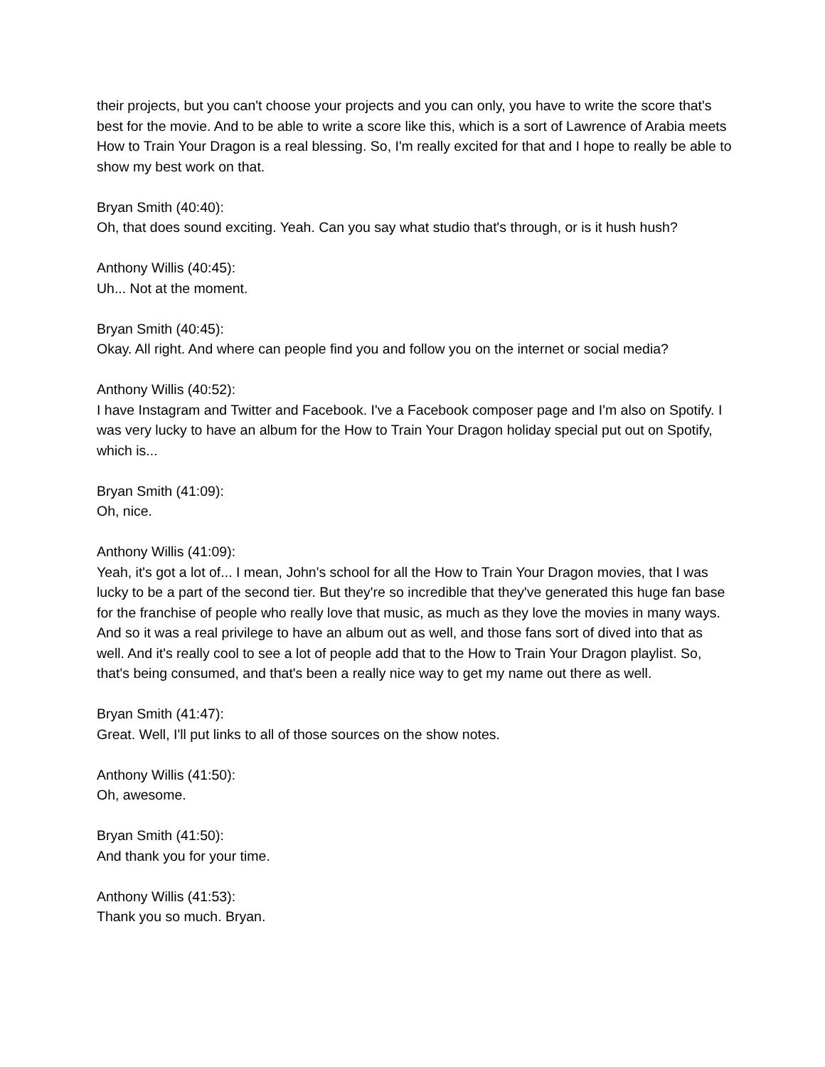their projects, but you can't choose your projects and you can only, you have to write the score that's best for the movie. And to be able to write a score like this, which is a sort of Lawrence of Arabia meets How to Train Your Dragon is a real blessing. So, I'm really excited for that and I hope to really be able to show my best work on that.
Bryan Smith (40:40):
Oh, that does sound exciting. Yeah. Can you say what studio that's through, or is it hush hush?
Anthony Willis (40:45):
Uh... Not at the moment.
Bryan Smith (40:45):
Okay. All right. And where can people find you and follow you on the internet or social media?
Anthony Willis (40:52):
I have Instagram and Twitter and Facebook. I've a Facebook composer page and I'm also on Spotify. I was very lucky to have an album for the How to Train Your Dragon holiday special put out on Spotify, which is...
Bryan Smith (41:09):
Oh, nice.
Anthony Willis (41:09):
Yeah, it's got a lot of... I mean, John's school for all the How to Train Your Dragon movies, that I was lucky to be a part of the second tier. But they're so incredible that they've generated this huge fan base for the franchise of people who really love that music, as much as they love the movies in many ways. And so it was a real privilege to have an album out as well, and those fans sort of dived into that as well. And it's really cool to see a lot of people add that to the How to Train Your Dragon playlist. So, that's being consumed, and that's been a really nice way to get my name out there as well.
Bryan Smith (41:47):
Great. Well, I'll put links to all of those sources on the show notes.
Anthony Willis (41:50):
Oh, awesome.
Bryan Smith (41:50):
And thank you for your time.
Anthony Willis (41:53):
Thank you so much. Bryan.